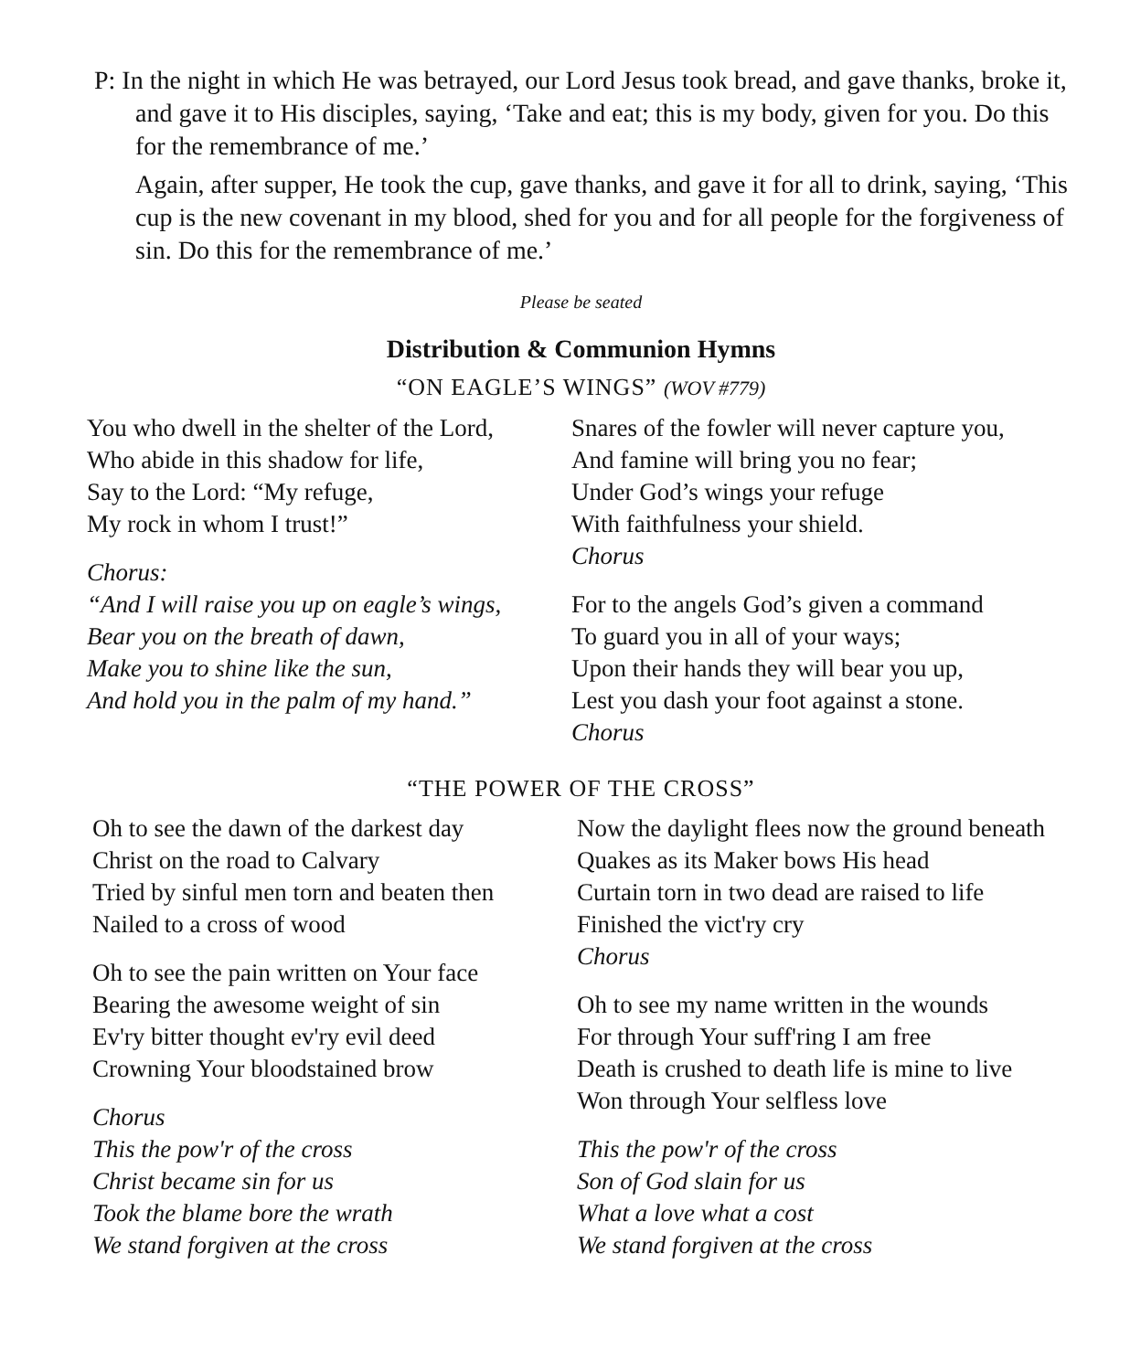P: In the night in which He was betrayed, our Lord Jesus took bread, and gave thanks, broke it, and gave it to His disciples, saying, ‘Take and eat; this is my body, given for you. Do this for the remembrance of me.’
Again, after supper, He took the cup, gave thanks, and gave it for all to drink, saying, ‘This cup is the new covenant in my blood, shed for you and for all people for the forgiveness of sin. Do this for the remembrance of me.’
Please be seated
Distribution & Communion Hymns
“ON EAGLE’S WINGS” (WOV #779)
You who dwell in the shelter of the Lord,
Who abide in this shadow for life,
Say to the Lord: “My refuge,
My rock in whom I trust!”
Chorus:
“And I will raise you up on eagle’s wings,
Bear you on the breath of dawn,
Make you to shine like the sun,
And hold you in the palm of my hand.”
Snares of the fowler will never capture you,
And famine will bring you no fear;
Under God’s wings your refuge
With faithfulness your shield.
Chorus
For to the angels God’s given a command
To guard you in all of your ways;
Upon their hands they will bear you up,
Lest you dash your foot against a stone.
Chorus
“THE POWER OF THE CROSS”
Oh to see the dawn of the darkest day
Christ on the road to Calvary
Tried by sinful men torn and beaten then
Nailed to a cross of wood
Oh to see the pain written on Your face
Bearing the awesome weight of sin
Ev'ry bitter thought ev'ry evil deed
Crowning Your bloodstained brow
Chorus
This the pow'r of the cross
Christ became sin for us
Took the blame bore the wrath
We stand forgiven at the cross
Now the daylight flees now the ground beneath
Quakes as its Maker bows His head
Curtain torn in two dead are raised to life
Finished the vict'ry cry
Chorus
Oh to see my name written in the wounds
For through Your suff'ring I am free
Death is crushed to death life is mine to live
Won through Your selfless love
This the pow'r of the cross
Son of God slain for us
What a love what a cost
We stand forgiven at the cross